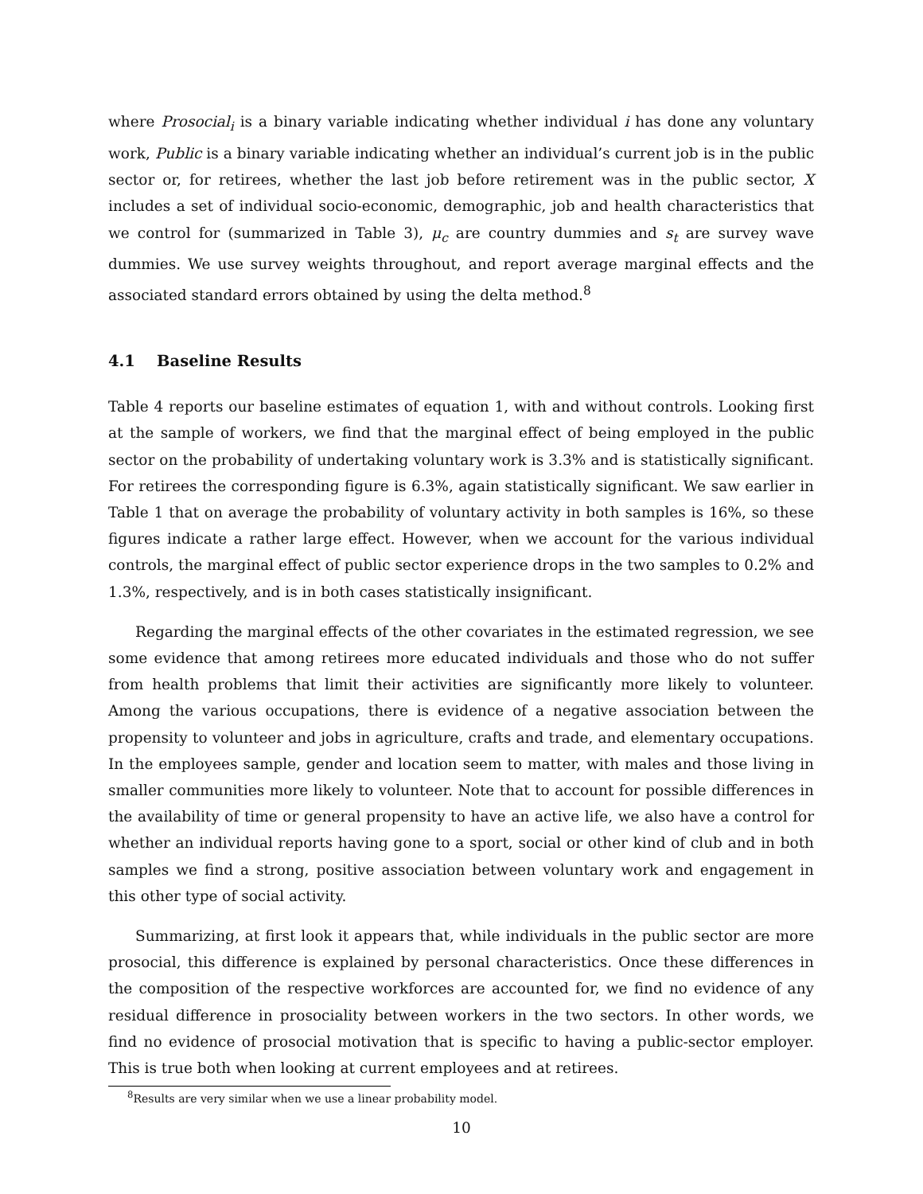where Prosocial<sub>i</sub> is a binary variable indicating whether individual i has done any voluntary work, Public is a binary variable indicating whether an individual’s current job is in the public sector or, for retirees, whether the last job before retirement was in the public sector, X includes a set of individual socio-economic, demographic, job and health characteristics that we control for (summarized in Table 3), μ<sub>c</sub> are country dummies and s<sub>t</sub> are survey wave dummies. We use survey weights throughout, and report average marginal effects and the associated standard errors obtained by using the delta method.<sup>8</sup>
4.1 Baseline Results
Table 4 reports our baseline estimates of equation 1, with and without controls. Looking first at the sample of workers, we find that the marginal effect of being employed in the public sector on the probability of undertaking voluntary work is 3.3% and is statistically significant. For retirees the corresponding figure is 6.3%, again statistically significant. We saw earlier in Table 1 that on average the probability of voluntary activity in both samples is 16%, so these figures indicate a rather large effect. However, when we account for the various individual controls, the marginal effect of public sector experience drops in the two samples to 0.2% and 1.3%, respectively, and is in both cases statistically insignificant.
Regarding the marginal effects of the other covariates in the estimated regression, we see some evidence that among retirees more educated individuals and those who do not suffer from health problems that limit their activities are significantly more likely to volunteer. Among the various occupations, there is evidence of a negative association between the propensity to volunteer and jobs in agriculture, crafts and trade, and elementary occupations. In the employees sample, gender and location seem to matter, with males and those living in smaller communities more likely to volunteer. Note that to account for possible differences in the availability of time or general propensity to have an active life, we also have a control for whether an individual reports having gone to a sport, social or other kind of club and in both samples we find a strong, positive association between voluntary work and engagement in this other type of social activity.
Summarizing, at first look it appears that, while individuals in the public sector are more prosocial, this difference is explained by personal characteristics. Once these differences in the composition of the respective workforces are accounted for, we find no evidence of any residual difference in prosociality between workers in the two sectors. In other words, we find no evidence of prosocial motivation that is specific to having a public-sector employer. This is true both when looking at current employees and at retirees.
<sup>8</sup> Results are very similar when we use a linear probability model.
10